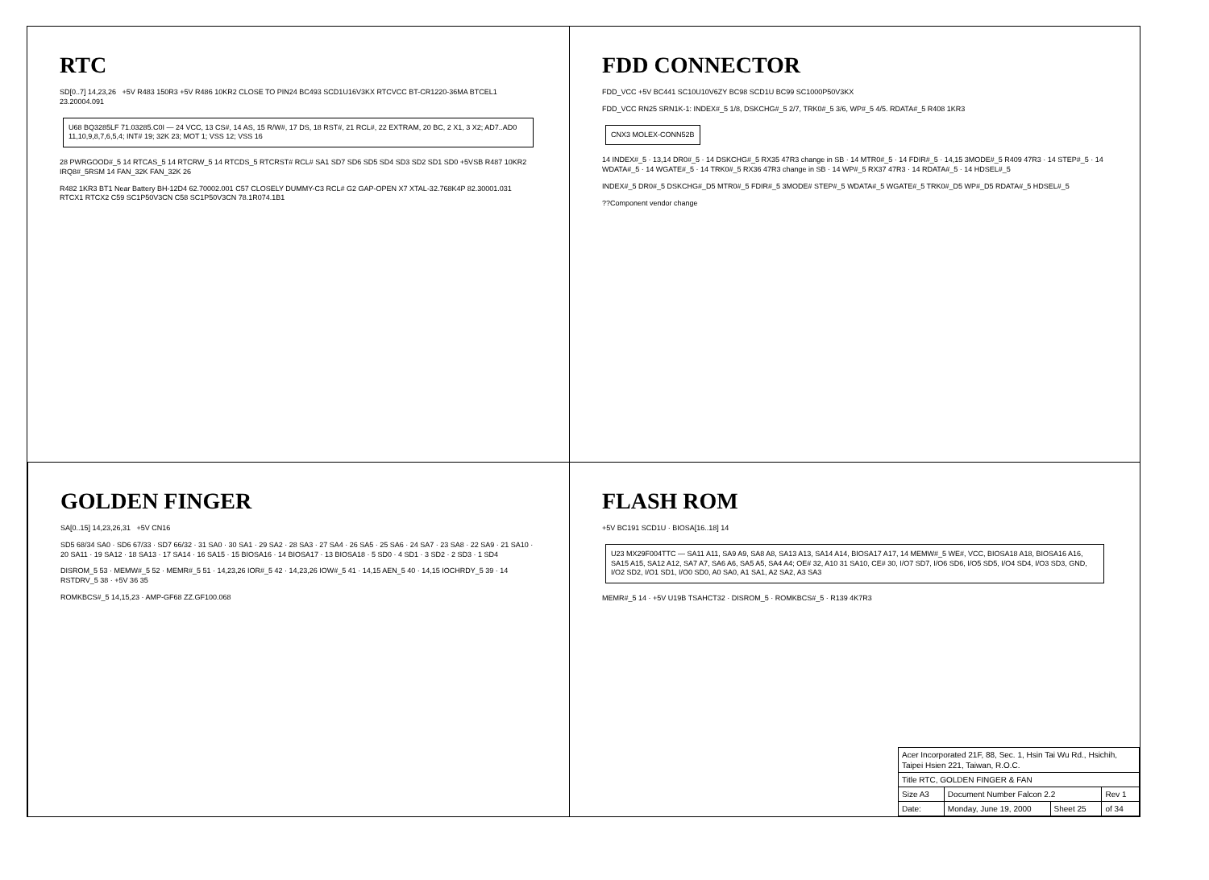RTC
SD[0..7] 14,23,26 +5V R483 150R3 +5V R486 10KR2 CLOSE TO PIN24 BC493 SCD1U16V3KX RTCVCC BT-CR1220-36MA BTCEL1 23.20004.091
U68 BQ3285LF 71.03285.C0I — 24 VCC, 13 CS#, 14 AS, 15 R/W#, 17 DS, 18 RST#, 21 RCL#, 22 EXTRAM, 20 BC, 2 X1, 3 X2; AD7..AD0 11,10,9,8,7,6,5,4; INT# 19; 32K 23; MOT 1; VSS 12; VSS 16
28 PWRGOOD#_5 14 RTCAS_5 14 RTCRW_5 14 RTCDS_5 RTCRST# RCL# SA1 SD7 SD6 SD5 SD4 SD3 SD2 SD1 SD0 +5VSB R487 10KR2 IRQ8#_5RSM 14 FAN_32K FAN_32K 26
R482 1KR3 BT1 Near Battery BH-12D4 62.70002.001 C57 CLOSELY DUMMY-C3 RCL# G2 GAP-OPEN X7 XTAL-32.768K4P 82.30001.031 RTCX1 RTCX2 C59 SC1P50V3CN C58 SC1P50V3CN 78.1R074.1B1
FDD CONNECTOR
FDD_VCC +5V BC441 SC10U10V6ZY BC98 SCD1U BC99 SC1000P50V3KX
FDD_VCC RN25 SRN1K-1: INDEX#_5 1/8, DSKCHG#_5 2/7, TRK0#_5 3/6, WP#_5 4/5. RDATA#_5 R408 1KR3
CNX3 MOLEX-CONN52B
14 INDEX#_5 · 13,14 DR0#_5 · 14 DSKCHG#_5 RX35 47R3 change in SB · 14 MTR0#_5 · 14 FDIR#_5 · 14,15 3MODE#_5 R409 47R3 · 14 STEP#_5 · 14 WDATA#_5 · 14 WGATE#_5 · 14 TRK0#_5 RX36 47R3 change in SB · 14 WP#_5 RX37 47R3 · 14 RDATA#_5 · 14 HDSEL#_5
INDEX#_5 DR0#_5 DSKCHG#_D5 MTR0#_5 FDIR#_5 3MODE# STEP#_5 WDATA#_5 WGATE#_5 TRK0#_D5 WP#_D5 RDATA#_5 HDSEL#_5
??Component vendor change
GOLDEN FINGER
SA[0..15] 14,23,26,31 +5V CN16
SD5 68/34 SA0 · SD6 67/33 · SD7 66/32 · 31 SA0 · 30 SA1 · 29 SA2 · 28 SA3 · 27 SA4 · 26 SA5 · 25 SA6 · 24 SA7 · 23 SA8 · 22 SA9 · 21 SA10 · 20 SA11 · 19 SA12 · 18 SA13 · 17 SA14 · 16 SA15 · 15 BIOSA16 · 14 BIOSA17 · 13 BIOSA18 · 5 SD0 · 4 SD1 · 3 SD2 · 2 SD3 · 1 SD4
DISROM_5 53 · MEMW#_5 52 · MEMR#_5 51 · 14,23,26 IOR#_5 42 · 14,23,26 IOW#_5 41 · 14,15 AEN_5 40 · 14,15 IOCHRDY_5 39 · 14 RSTDRV_5 38 · +5V 36 35
ROMKBCS#_5 14,15,23 · AMP-GF68 ZZ.GF100.068
FLASH ROM
+5V BC191 SCD1U · BIOSA[16..18] 14
U23 MX29F004TTC — SA11 A11, SA9 A9, SA8 A8, SA13 A13, SA14 A14, BIOSA17 A17, 14 MEMW#_5 WE#, VCC, BIOSA18 A18, BIOSA16 A16, SA15 A15, SA12 A12, SA7 A7, SA6 A6, SA5 A5, SA4 A4; OE# 32, A10 31 SA10, CE# 30, I/O7 SD7, I/O6 SD6, I/O5 SD5, I/O4 SD4, I/O3 SD3, GND, I/O2 SD2, I/O1 SD1, I/O0 SD0, A0 SA0, A1 SA1, A2 SA2, A3 SA3
MEMR#_5 14 · +5V U19B TSAHCT32 · DISROM_5 · ROMKBCS#_5 · R139 4K7R3
| Acer Incorporated 21F, 88, Sec. 1, Hsin Tai Wu Rd., Hsichih, Taipei Hsien 221, Taiwan, R.O.C. | | | |
| Title RTC, GOLDEN FINGER & FAN | | | |
| Size A3 | Document Number Falcon 2.2 | | Rev 1 |
| Date: | Monday, June 19, 2000 | Sheet 25 | of 34 |